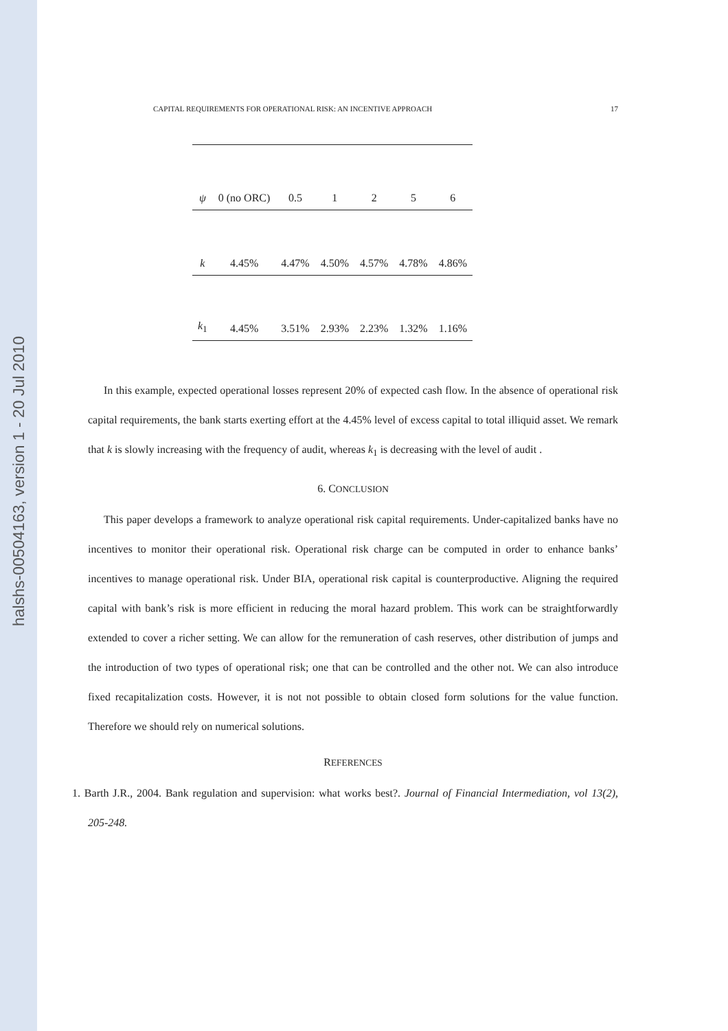halshs-00504163, version 1 - 20 Jul 2010
CAPITAL REQUIREMENTS FOR OPERATIONAL RISK: AN INCENTIVE APPROACH 17
| ψ | 0 (no ORC) | 0.5 | 1 | 2 | 5 | 6 |
| --- | --- | --- | --- | --- | --- | --- |
| k | 4.45% | 4.47% | 4.50% | 4.57% | 4.78% | 4.86% |
| k<sub>1</sub> | 4.45% | 3.51% | 2.93% | 2.23% | 1.32% | 1.16% |
In this example, expected operational losses represent 20% of expected cash flow. In the absence of operational risk capital requirements, the bank starts exerting effort at the 4.45% level of excess capital to total illiquid asset. We remark that k is slowly increasing with the frequency of audit, whereas k<sub>1</sub> is decreasing with the level of audit .
6. CONCLUSION
This paper develops a framework to analyze operational risk capital requirements. Under-capitalized banks have no incentives to monitor their operational risk. Operational risk charge can be computed in order to enhance banks’ incentives to manage operational risk. Under BIA, operational risk capital is counterproductive. Aligning the required capital with bank’s risk is more efficient in reducing the moral hazard problem. This work can be straightforwardly extended to cover a richer setting. We can allow for the remuneration of cash reserves, other distribution of jumps and the introduction of two types of operational risk; one that can be controlled and the other not. We can also introduce fixed recapitalization costs. However, it is not not possible to obtain closed form solutions for the value function. Therefore we should rely on numerical solutions.
REFERENCES
1. Barth J.R., 2004. Bank regulation and supervision: what works best?. Journal of Financial Intermediation, vol 13(2), 205-248.